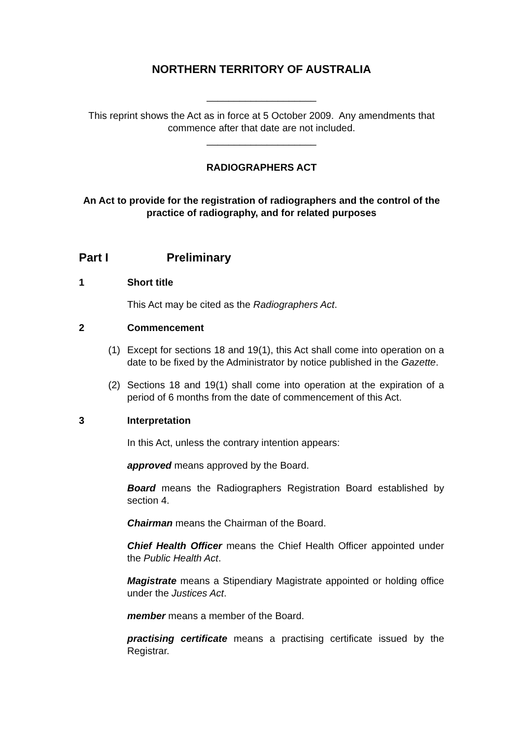NORTHERN TERRITORY OF AUSTRALIA
____________________
This reprint shows the Act as in force at 5 October 2009. Any amendments that commence after that date are not included.
____________________
RADIOGRAPHERS ACT
An Act to provide for the registration of radiographers and the control of the practice of radiography, and for related purposes
Part I Preliminary
1 Short title
This Act may be cited as the Radiographers Act.
2 Commencement
(1) Except for sections 18 and 19(1), this Act shall come into operation on a date to be fixed by the Administrator by notice published in the Gazette.
(2) Sections 18 and 19(1) shall come into operation at the expiration of a period of 6 months from the date of commencement of this Act.
3 Interpretation
In this Act, unless the contrary intention appears:
approved means approved by the Board.
Board means the Radiographers Registration Board established by section 4.
Chairman means the Chairman of the Board.
Chief Health Officer means the Chief Health Officer appointed under the Public Health Act.
Magistrate means a Stipendiary Magistrate appointed or holding office under the Justices Act.
member means a member of the Board.
practising certificate means a practising certificate issued by the Registrar.